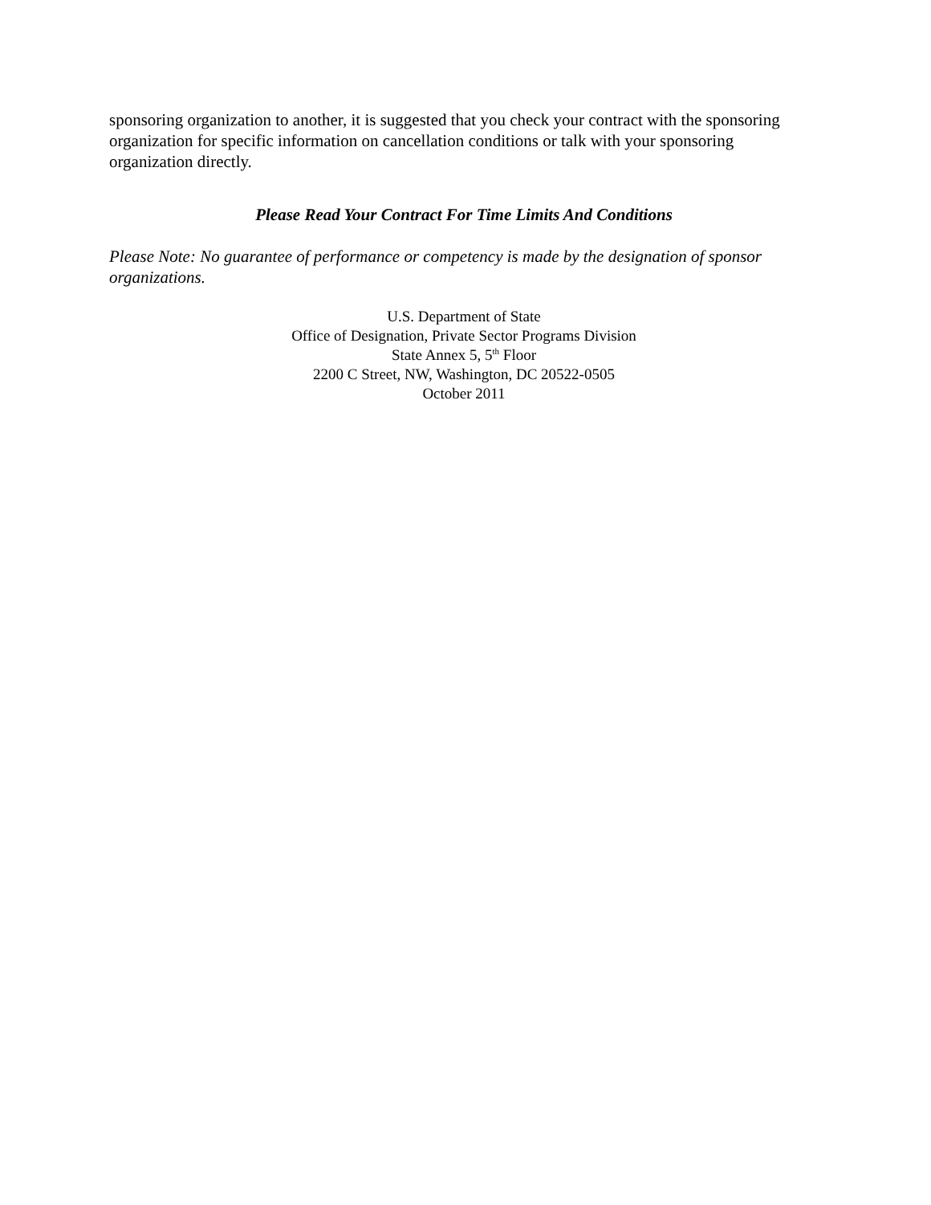sponsoring organization to another, it is suggested that you check your contract with the sponsoring organization for specific information on cancellation conditions or talk with your sponsoring organization directly.
Please Read Your Contract For Time Limits And Conditions
Please Note: No guarantee of performance or competency is made by the designation of sponsor organizations.
U.S. Department of State
Office of Designation, Private Sector Programs Division
State Annex 5, 5<sup>th</sup> Floor
2200 C Street, NW, Washington, DC 20522-0505
October 2011